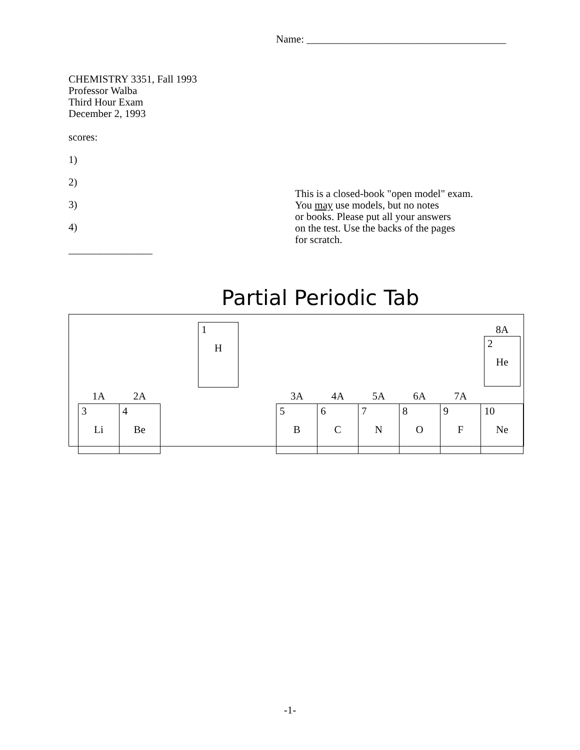Name: ______________________________________
CHEMISTRY 3351, Fall 1993
Professor Walba
Third Hour Exam
December 2, 1993
scores:
1)
2)
3)
4)
________________
This is a closed-book "open model" exam.
You may use models, but no notes
or books. Please put all your answers
on the test. Use the backs of the pages
for scratch.
Partial Periodic Tab
| | | | 1 H | | | | | | | 8A 2 He |
| 1A | 2A | | | | 3A | 4A | 5A | 6A | 7A | |
| 3 Li | 4 Be | | | | 5 B | 6 C | 7 N | 8 O | 9 F | 10 Ne |
-1-